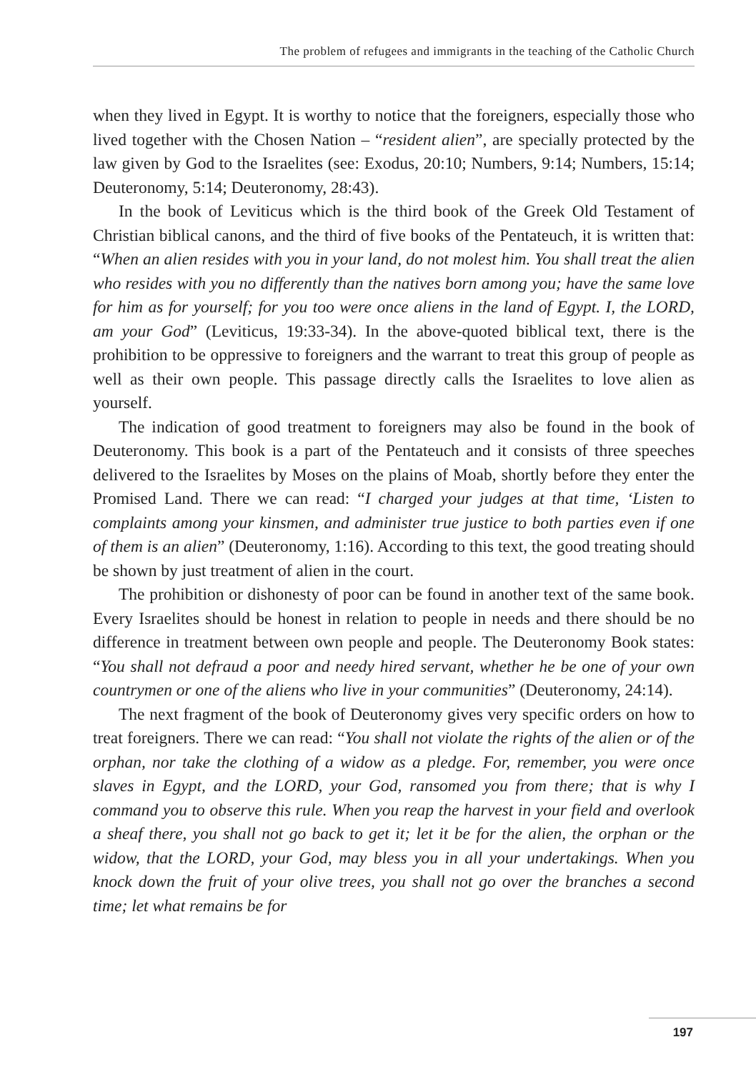The problem of refugees and immigrants in the teaching of the Catholic Church
when they lived in Egypt. It is worthy to notice that the foreigners, especially those who lived together with the Chosen Nation – “resident alien”, are specially protected by the law given by God to the Israelites (see: Exodus, 20:10; Numbers, 9:14; Numbers, 15:14; Deuteronomy, 5:14; Deuteronomy, 28:43).
In the book of Leviticus which is the third book of the Greek Old Testament of Christian biblical canons, and the third of five books of the Pentateuch, it is written that: “When an alien resides with you in your land, do not molest him. You shall treat the alien who resides with you no differently than the natives born among you; have the same love for him as for yourself; for you too were once aliens in the land of Egypt. I, the LORD, am your God” (Leviticus, 19:33-34). In the above-quoted biblical text, there is the prohibition to be oppressive to foreigners and the warrant to treat this group of people as well as their own people. This passage directly calls the Israelites to love alien as yourself.
The indication of good treatment to foreigners may also be found in the book of Deuteronomy. This book is a part of the Pentateuch and it consists of three speeches delivered to the Israelites by Moses on the plains of Moab, shortly before they enter the Promised Land. There we can read: “I charged your judges at that time, ‘Listen to complaints among your kinsmen, and administer true justice to both parties even if one of them is an alien” (Deuteronomy, 1:16). According to this text, the good treating should be shown by just treatment of alien in the court.
The prohibition or dishonesty of poor can be found in another text of the same book. Every Israelites should be honest in relation to people in needs and there should be no difference in treatment between own people and people. The Deuteronomy Book states: “You shall not defraud a poor and needy hired servant, whether he be one of your own countrymen or one of the aliens who live in your communities” (Deuteronomy, 24:14).
The next fragment of the book of Deuteronomy gives very specific orders on how to treat foreigners. There we can read: “You shall not violate the rights of the alien or of the orphan, nor take the clothing of a widow as a pledge. For, remember, you were once slaves in Egypt, and the LORD, your God, ransomed you from there; that is why I command you to observe this rule. When you reap the harvest in your field and overlook a sheaf there, you shall not go back to get it; let it be for the alien, the orphan or the widow, that the LORD, your God, may bless you in all your undertakings. When you knock down the fruit of your olive trees, you shall not go over the branches a second time; let what remains be for
197